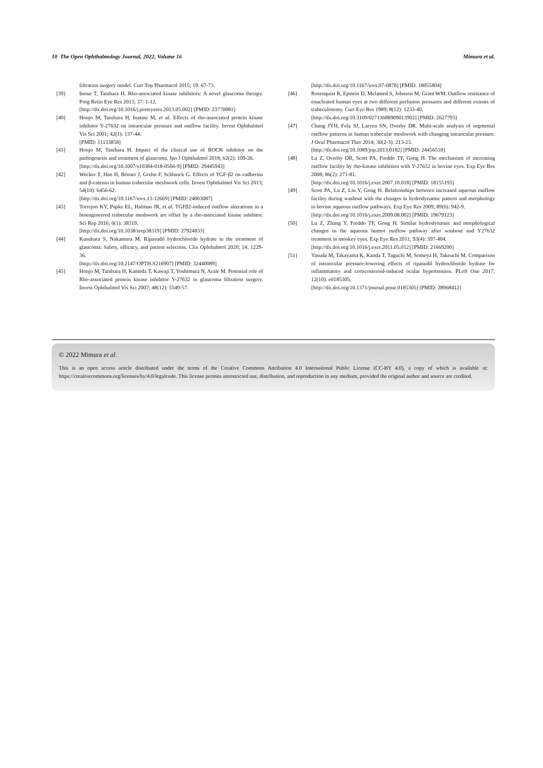10 The Open Ophthalmology Journal, 2022, Volume 16 Mimura et al.
filtration surgery model. Curr Top Pharmacol 2015; 19: 67-73.
[39] Inoue T, Tanihara H. Rho-associated kinase inhibitors: A novel glaucoma therapy. Prog Retin Eye Res 2013; 37: 1-12.
[http://dx.doi.org/10.1016/j.preteyeres.2013.05.002] [PMID: 23770081]
[40] Honjo M, Tanihara H, Inatani M, et al. Effects of rho-associated protein kinase inhibitor Y-27632 on intraocular pressure and outflow facility. Invest Ophthalmol Vis Sci 2001; 42(1): 137-44.
[PMID: 11133858]
[41] Honjo M, Tanihara H. Impact of the clinical use of ROCK inhibitor on the pathogenesis and treatment of glaucoma. Jpn J Ophthalmol 2018; 62(2): 109-26.
[http://dx.doi.org/10.1007/s10384-018-0566-9] [PMID: 29445943]
[42] Wecker T, Han H, Börner J, Grehn F, Schlunck G. Effects of TGF-β2 on cadherins and β-catenin in human trabecular meshwork cells. Invest Ophthalmol Vis Sci 2013; 54(10): 6456-62.
[http://dx.doi.org/10.1167/iovs.13-12669] [PMID: 24003087]
[43] Torrejon KY, Papke EL, Halman JR, et al. TGFβ2-induced outflow alterations in a bioengineered trabecular meshwork are offset by a rho-associated kinase inhibitor. Sci Rep 2016; 6(1): 38319.
[http://dx.doi.org/10.1038/srep38319] [PMID: 27924833]
[44] Kusuhara S, Nakamura M. Ripasudil hydrochloride hydrate in the treatment of glaucoma: Safety, efficacy, and patient selection. Clin Ophthalmol 2020; 14: 1229-36.
[http://dx.doi.org/10.2147/OPTH.S216907] [PMID: 32440089]
[45] Honjo M, Tanihara H, Kameda T, Kawaji T, Yoshimura N, Araie M. Potential role of Rho-associated protein kinase inhibitor Y-27632 in glaucoma filtration surgery. Invest Ophthalmol Vis Sci 2007; 48(12): 5549-57.
[http://dx.doi.org/10.1167/iovs.07-0878] [PMID: 18055804]
[46] Rosenquist R, Epstein D, Melamed S, Johnson M, Grant WM. Outflow resistance of enucleated human eyes at two different perfusion pressures and different extents of trabeculotomy. Curr Eye Res 1989; 8(12): 1233-40.
[http://dx.doi.org/10.3109/02713688909013902] [PMID: 2627793]
[47] Chang JYH, Folz SJ, Laryea SN, Overby DR. Multi-scale analysis of segmental outflow patterns in human trabecular meshwork with changing intraocular pressure. J Ocul Pharmacol Ther 2014; 30(2-3): 213-23.
[http://dx.doi.org/10.1089/jop.2013.0182] [PMID: 24456518]
[48] Lu Z, Overby DR, Scott PA, Freddo TF, Gong H. The mechanism of increasing outflow facility by rho-kinase inhibition with Y-27632 in bovine eyes. Exp Eye Res 2008; 86(2): 271-81.
[http://dx.doi.org/10.1016/j.exer.2007.10.018] [PMID: 18155193]
[49] Scott PA, Lu Z, Liu Y, Gong H. Relationships between increased aqueous outflow facility during washout with the changes in hydrodynamic pattern and morphology in bovine aqueous outflow pathways. Exp Eye Res 2009; 89(6): 942-9.
[http://dx.doi.org/10.1016/j.exer.2009.08.002] [PMID: 19679123]
[50] Lu Z, Zhang Y, Freddo TF, Gong H. Similar hydrodynamic and morphological changes in the aqueous humor outflow pathway after washout and Y27632 treatment in monkey eyes. Exp Eye Res 2011; 93(4): 397-404.
[http://dx.doi.org/10.1016/j.exer.2011.05.012] [PMID: 21669200]
[51] Yasuda M, Takayama K, Kanda T, Taguchi M, Someya H, Takeuchi M. Comparison of intraocular pressure-lowering effects of ripasudil hydrochloride hydrate for inflammatory and corticosteroid-induced ocular hypertension. PLoS One 2017; 12(10): e0185305.
[http://dx.doi.org/10.1371/journal.pone.0185305] [PMID: 28968412]
© 2022 Mimura et al.
This is an open access article distributed under the terms of the Creative Commons Attribution 4.0 International Public License (CC-BY 4.0), a copy of which is available at: https://creativecommons.org/licenses/by/4.0/legalcode. This license permits unrestricted use, distribution, and reproduction in any medium, provided the original author and source are credited.